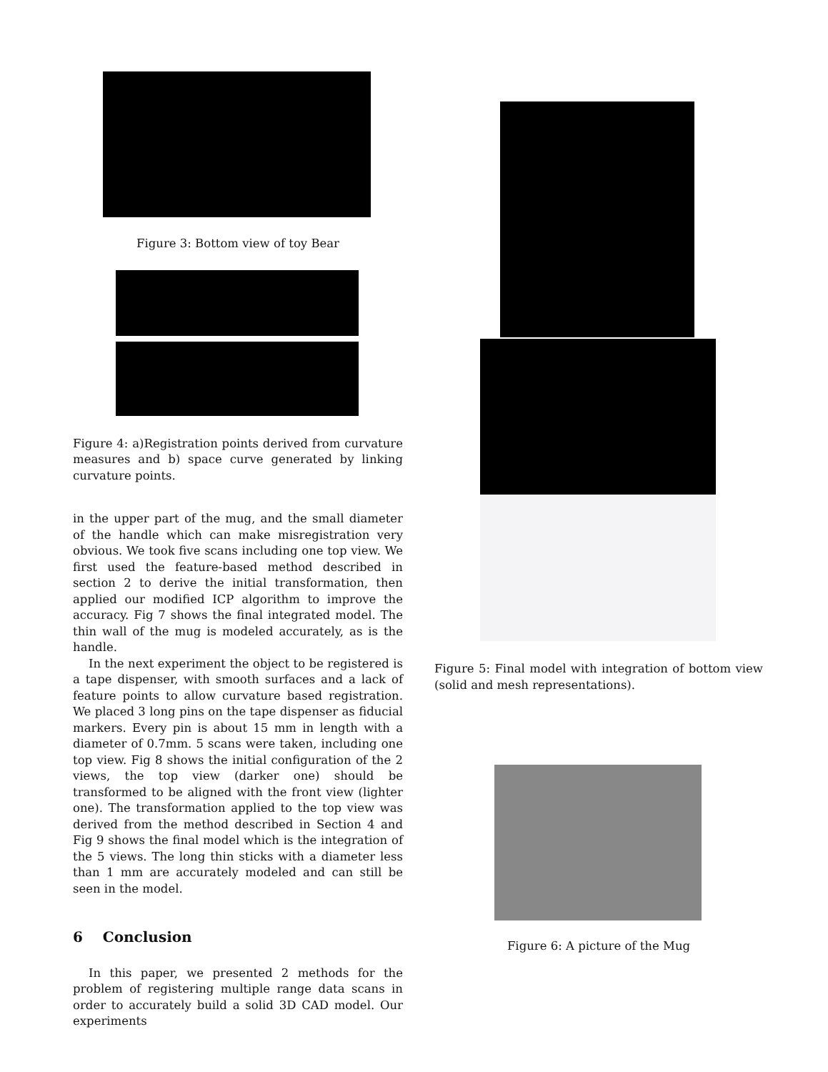Figure 3: Bottom view of toy Bear
Figure 4: a)Registration points derived from curvature measures and b) space curve generated by linking curvature points.
in the upper part of the mug, and the small diameter of the handle which can make misregistration very obvious. We took five scans including one top view. We first used the feature-based method described in section 2 to derive the initial transformation, then applied our modified ICP algorithm to improve the accuracy. Fig 7 shows the final integrated model. The thin wall of the mug is modeled accurately, as is the handle.
In the next experiment the object to be registered is a tape dispenser, with smooth surfaces and a lack of feature points to allow curvature based registration. We placed 3 long pins on the tape dispenser as fiducial markers. Every pin is about 15 mm in length with a diameter of 0.7mm. 5 scans were taken, including one top view. Fig 8 shows the initial configuration of the 2 views, the top view (darker one) should be transformed to be aligned with the front view (lighter one). The transformation applied to the top view was derived from the method described in Section 4 and Fig 9 shows the final model which is the integration of the 5 views. The long thin sticks with a diameter less than 1 mm are accurately modeled and can still be seen in the model.
6 Conclusion
In this paper, we presented 2 methods for the problem of registering multiple range data scans in order to accurately build a solid 3D CAD model. Our experiments
Figure 5: Final model with integration of bottom view (solid and mesh representations).
Figure 6: A picture of the Mug